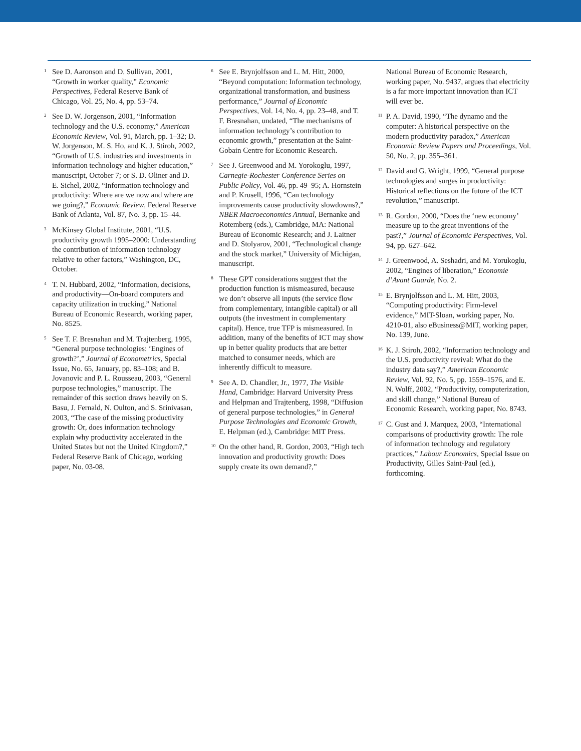<sup>1</sup>
See D. Aaronson and D. Sullivan, 2001, “Growth in worker quality,” Economic Perspectives, Federal Reserve Bank of Chicago, Vol. 25, No. 4, pp. 53–74.
<sup>2</sup>
See D. W. Jorgenson, 2001, “Information technology and the U.S. economy,” American Economic Review, Vol. 91, March, pp. 1–32; D. W. Jorgenson, M. S. Ho, and K. J. Stiroh, 2002, “Growth of U.S. industries and investments in information technology and higher education,” manuscript, October 7; or S. D. Oliner and D. E. Sichel, 2002, “Information technology and productivity: Where are we now and where are we going?,” Economic Review, Federal Reserve Bank of Atlanta, Vol. 87, No. 3, pp. 15–44.
<sup>3</sup>
McKinsey Global Institute, 2001, “U.S. productivity growth 1995–2000: Understanding the contribution of information technology relative to other factors,” Washington, DC, October.
<sup>4</sup>
T. N. Hubbard, 2002, “Information, decisions, and productivity—On-board computers and capacity utilization in trucking,” National Bureau of Economic Research, working paper, No. 8525.
<sup>5</sup>
See T. F. Bresnahan and M. Trajtenberg, 1995, “General purpose technologies: ‘Engines of growth?’,” Journal of Econometrics, Special Issue, No. 65, January, pp. 83–108; and B. Jovanovic and P. L. Rousseau, 2003, “General purpose technologies,” manuscript. The remainder of this section draws heavily on S. Basu, J. Fernald, N. Oulton, and S. Srinivasan, 2003, “The case of the missing productivity growth: Or, does information technology explain why productivity accelerated in the United States but not the United Kingdom?,” Federal Reserve Bank of Chicago, working paper, No. 03-08.
<sup>6</sup>
See E. Brynjolfsson and L. M. Hitt, 2000, “Beyond computation: Information technology, organizational transformation, and business performance,” Journal of Economic Perspectives, Vol. 14, No. 4, pp. 23–48, and T. F. Bresnahan, undated, “The mechanisms of information technology’s contribution to economic growth,” presentation at the Saint-Gobain Centre for Economic Research.
<sup>7</sup>
See J. Greenwood and M. Yorokoglu, 1997, Carnegie-Rochester Conference Series on Public Policy, Vol. 46, pp. 49–95; A. Hornstein and P. Krusell, 1996, “Can technology improvements cause productivity slowdowns?,” NBER Macroeconomics Annual, Bernanke and Rotemberg (eds.), Cambridge, MA: National Bureau of Economic Research; and J. Laitner and D. Stolyarov, 2001, “Technological change and the stock market,” University of Michigan, manuscript.
<sup>8</sup>
These GPT considerations suggest that the production function is mismeasured, because we don’t observe all inputs (the service flow from complementary, intangible capital) or all outputs (the investment in complementary capital). Hence, true TFP is mismeasured. In addition, many of the benefits of ICT may show up in better quality products that are better matched to consumer needs, which are inherently difficult to measure.
<sup>9</sup>
See A. D. Chandler, Jr., 1977, The Visible Hand, Cambridge: Harvard University Press and Helpman and Trajtenberg, 1998, “Diffusion of general purpose technologies,” in General Purpose Technologies and Economic Growth, E. Helpman (ed.), Cambridge: MIT Press.
<sup>10</sup>
On the other hand, R. Gordon, 2003, “High tech innovation and productivity growth: Does supply create its own demand?,”
National Bureau of Economic Research, working paper, No. 9437, argues that electricity is a far more important innovation than ICT will ever be.
<sup>11</sup>
P. A. David, 1990, “The dynamo and the computer: A historical perspective on the modern productivity paradox,” American Economic Review Papers and Proceedings, Vol. 50, No. 2, pp. 355–361.
<sup>12</sup>
David and G. Wright, 1999, “General purpose technologies and surges in productivity: Historical reflections on the future of the ICT revolution,” manuscript.
<sup>13</sup>
R. Gordon, 2000, “Does the ‘new economy’ measure up to the great inventions of the past?,” Journal of Economic Perspectives, Vol. 94, pp. 627–642.
<sup>14</sup>
J. Greenwood, A. Seshadri, and M. Yorukoglu, 2002, “Engines of liberation,” Economie d’Avant Guarde, No. 2.
<sup>15</sup>
E. Brynjolfsson and L. M. Hitt, 2003, “Computing productivity: Firm-level evidence,” MIT-Sloan, working paper, No. 4210-01, also eBusiness@MIT, working paper, No. 139, June.
<sup>16</sup>
K. J. Stiroh, 2002, “Information technology and the U.S. productivity revival: What do the industry data say?,” American Economic Review, Vol. 92, No. 5, pp. 1559–1576, and E. N. Wolff, 2002, “Productivity, computerization, and skill change,” National Bureau of Economic Research, working paper, No. 8743.
<sup>17</sup>
C. Gust and J. Marquez, 2003, “International comparisons of productivity growth: The role of information technology and regulatory practices,” Labour Economics, Special Issue on Productivity, Gilles Saint-Paul (ed.), forthcoming.